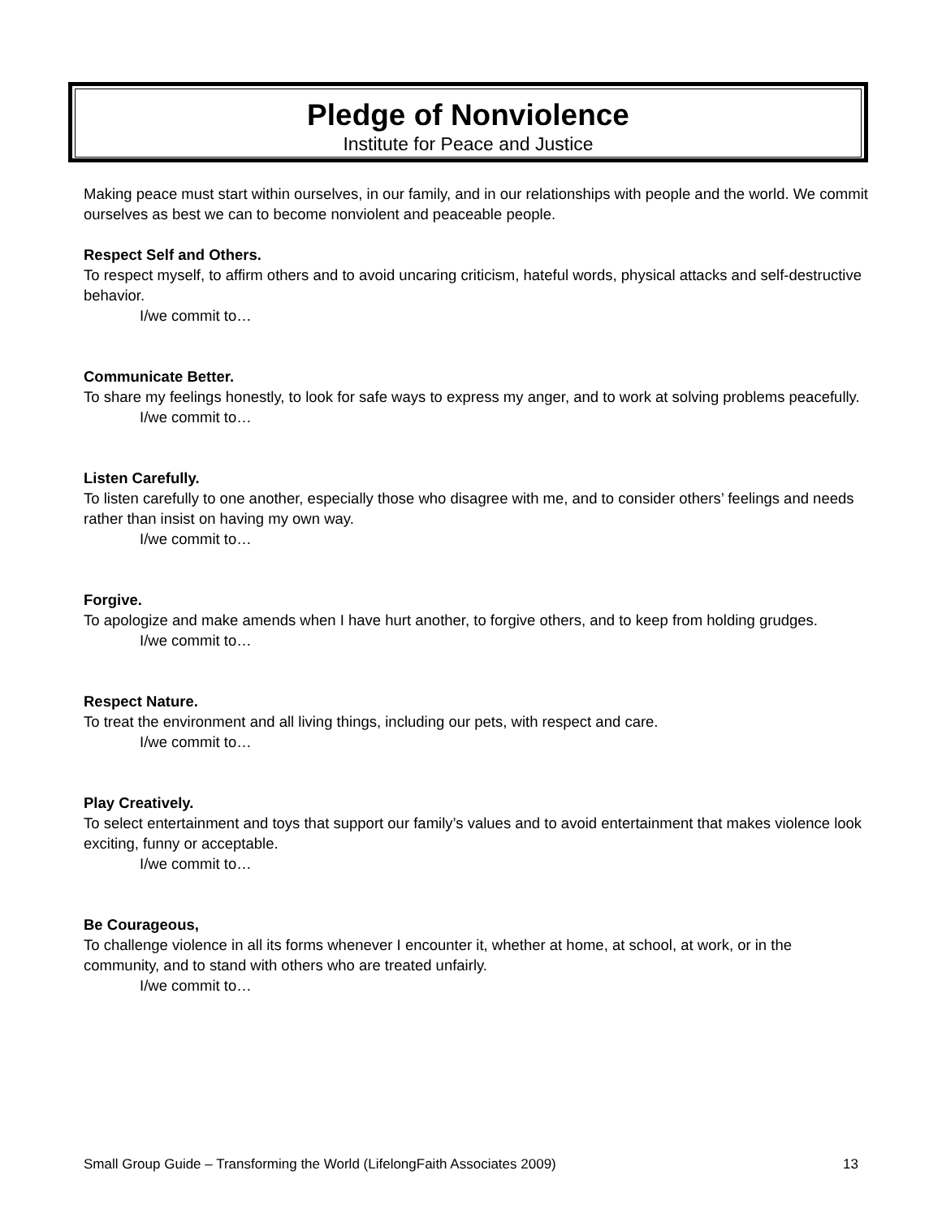Pledge of Nonviolence
Institute for Peace and Justice
Making peace must start within ourselves, in our family, and in our relationships with people and the world. We commit ourselves as best we can to become nonviolent and peaceable people.
Respect Self and Others.
To respect myself, to affirm others and to avoid uncaring criticism, hateful words, physical attacks and self-destructive behavior.
I/we commit to…
Communicate Better.
To share my feelings honestly, to look for safe ways to express my anger, and to work at solving problems peacefully.
I/we commit to…
Listen Carefully.
To listen carefully to one another, especially those who disagree with me, and to consider others’ feelings and needs rather than insist on having my own way.
I/we commit to…
Forgive.
To apologize and make amends when I have hurt another, to forgive others, and to keep from holding grudges.
I/we commit to…
Respect Nature.
To treat the environment and all living things, including our pets, with respect and care.
I/we commit to…
Play Creatively.
To select entertainment and toys that support our family’s values and to avoid entertainment that makes violence look exciting, funny or acceptable.
I/we commit to…
Be Courageous,
To challenge violence in all its forms whenever I encounter it, whether at home, at school, at work, or in the community, and to stand with others who are treated unfairly.
I/we commit to…
Small Group Guide – Transforming the World (LifelongFaith Associates 2009) 13